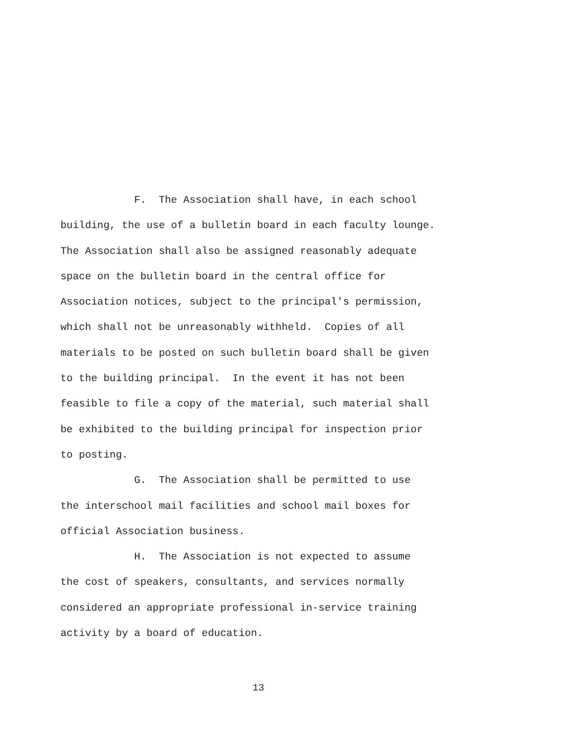F. The Association shall have, in each school building, the use of a bulletin board in each faculty lounge. The Association shall also be assigned reasonably adequate space on the bulletin board in the central office for Association notices, subject to the principal's permission, which shall not be unreasonably withheld. Copies of all materials to be posted on such bulletin board shall be given to the building principal. In the event it has not been feasible to file a copy of the material, such material shall be exhibited to the building principal for inspection prior to posting.
G. The Association shall be permitted to use the interschool mail facilities and school mail boxes for official Association business.
H. The Association is not expected to assume the cost of speakers, consultants, and services normally considered an appropriate professional in-service training activity by a board of education.
13